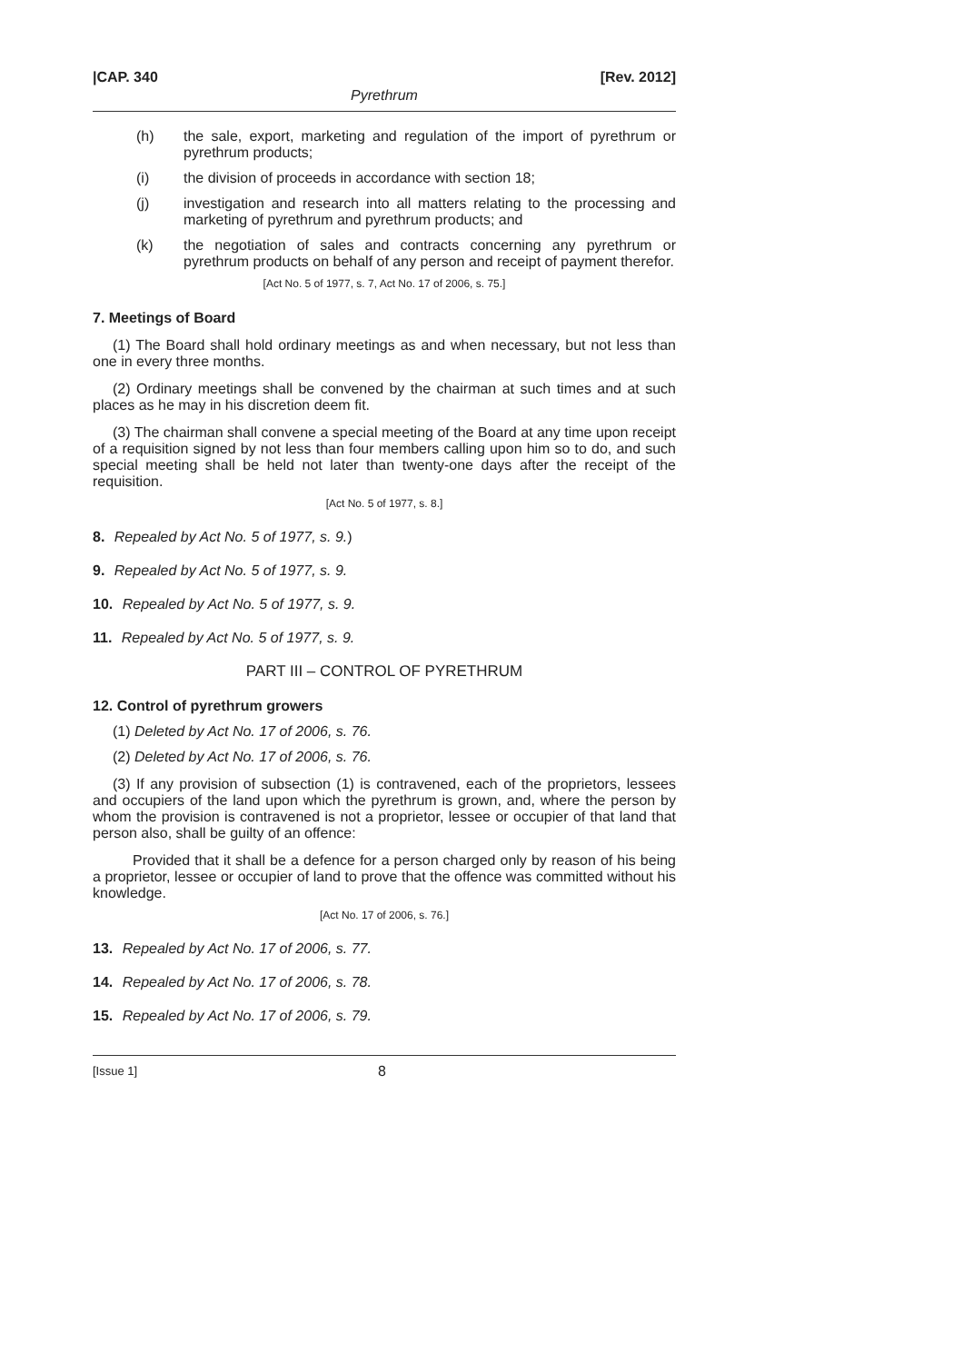|CAP. 340 [Rev. 2012]
Pyrethrum
(h) the sale, export, marketing and regulation of the import of pyrethrum or pyrethrum products;
(i) the division of proceeds in accordance with section 18;
(j) investigation and research into all matters relating to the processing and marketing of pyrethrum and pyrethrum products; and
(k) the negotiation of sales and contracts concerning any pyrethrum or pyrethrum products on behalf of any person and receipt of payment therefor.
[Act No. 5 of 1977, s. 7, Act No. 17 of 2006, s. 75.]
7. Meetings of Board
(1) The Board shall hold ordinary meetings as and when necessary, but not less than one in every three months.
(2) Ordinary meetings shall be convened by the chairman at such times and at such places as he may in his discretion deem fit.
(3) The chairman shall convene a special meeting of the Board at any time upon receipt of a requisition signed by not less than four members calling upon him so to do, and such special meeting shall be held not later than twenty-one days after the receipt of the requisition.
[Act No. 5 of 1977, s. 8.]
8. Repealed by Act No. 5 of 1977, s. 9.)
9. Repealed by Act No. 5 of 1977, s. 9.
10. Repealed by Act No. 5 of 1977, s. 9.
11. Repealed by Act No. 5 of 1977, s. 9.
PART III – CONTROL OF PYRETHRUM
12. Control of pyrethrum growers
(1) Deleted by Act No. 17 of 2006, s. 76.
(2) Deleted by Act No. 17 of 2006, s. 76.
(3) If any provision of subsection (1) is contravened, each of the proprietors, lessees and occupiers of the land upon which the pyrethrum is grown, and, where the person by whom the provision is contravened is not a proprietor, lessee or occupier of that land that person also, shall be guilty of an offence:
Provided that it shall be a defence for a person charged only by reason of his being a proprietor, lessee or occupier of land to prove that the offence was committed without his knowledge.
[Act No. 17 of 2006, s. 76.]
13. Repealed by Act No. 17 of 2006, s. 77.
14. Repealed by Act No. 17 of 2006, s. 78.
15. Repealed by Act No. 17 of 2006, s. 79.
[Issue 1] 8